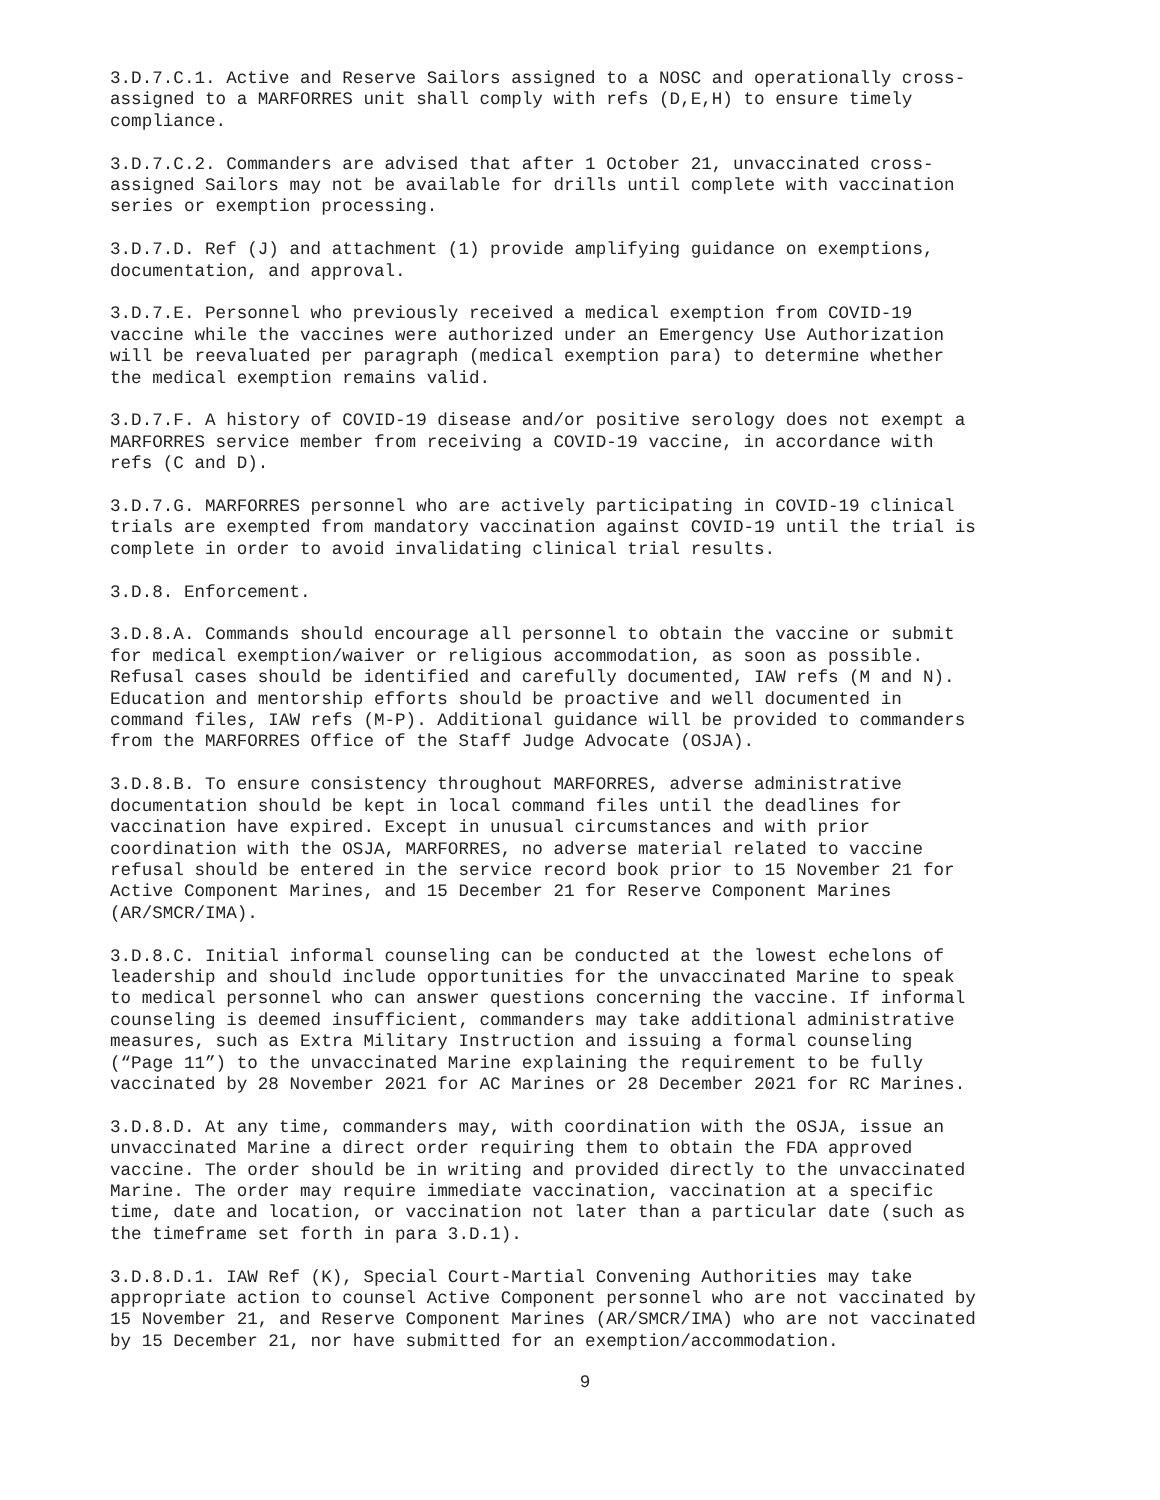3.D.7.C.1. Active and Reserve Sailors assigned to a NOSC and operationally cross- assigned to a MARFORRES unit shall comply with refs (D,E,H) to ensure timely compliance.
3.D.7.C.2. Commanders are advised that after 1 October 21, unvaccinated cross- assigned Sailors may not be available for drills until complete with vaccination series or exemption processing.
3.D.7.D. Ref (J) and attachment (1) provide amplifying guidance on exemptions, documentation, and approval.
3.D.7.E. Personnel who previously received a medical exemption from COVID-19 vaccine while the vaccines were authorized under an Emergency Use Authorization will be reevaluated per paragraph (medical exemption para) to determine whether the medical exemption remains valid.
3.D.7.F. A history of COVID-19 disease and/or positive serology does not exempt a MARFORRES service member from receiving a COVID-19 vaccine, in accordance with refs (C and D).
3.D.7.G. MARFORRES personnel who are actively participating in COVID-19 clinical trials are exempted from mandatory vaccination against COVID-19 until the trial is complete in order to avoid invalidating clinical trial results.
3.D.8. Enforcement.
3.D.8.A. Commands should encourage all personnel to obtain the vaccine or submit for medical exemption/waiver or religious accommodation, as soon as possible. Refusal cases should be identified and carefully documented, IAW refs (M and N). Education and mentorship efforts should be proactive and well documented in command files, IAW refs (M-P). Additional guidance will be provided to commanders from the MARFORRES Office of the Staff Judge Advocate (OSJA).
3.D.8.B. To ensure consistency throughout MARFORRES, adverse administrative documentation should be kept in local command files until the deadlines for vaccination have expired. Except in unusual circumstances and with prior coordination with the OSJA, MARFORRES, no adverse material related to vaccine refusal should be entered in the service record book prior to 15 November 21 for Active Component Marines, and 15 December 21 for Reserve Component Marines (AR/SMCR/IMA).
3.D.8.C. Initial informal counseling can be conducted at the lowest echelons of leadership and should include opportunities for the unvaccinated Marine to speak to medical personnel who can answer questions concerning the vaccine. If informal counseling is deemed insufficient, commanders may take additional administrative measures, such as Extra Military Instruction and issuing a formal counseling (“Page 11”) to the unvaccinated Marine explaining the requirement to be fully vaccinated by 28 November 2021 for AC Marines or 28 December 2021 for RC Marines.
3.D.8.D. At any time, commanders may, with coordination with the OSJA, issue an unvaccinated Marine a direct order requiring them to obtain the FDA approved vaccine. The order should be in writing and provided directly to the unvaccinated Marine. The order may require immediate vaccination, vaccination at a specific time, date and location, or vaccination not later than a particular date (such as the timeframe set forth in para 3.D.1).
3.D.8.D.1. IAW Ref (K), Special Court-Martial Convening Authorities may take appropriate action to counsel Active Component personnel who are not vaccinated by 15 November 21, and Reserve Component Marines (AR/SMCR/IMA) who are not vaccinated by 15 December 21, nor have submitted for an exemption/accommodation.
9